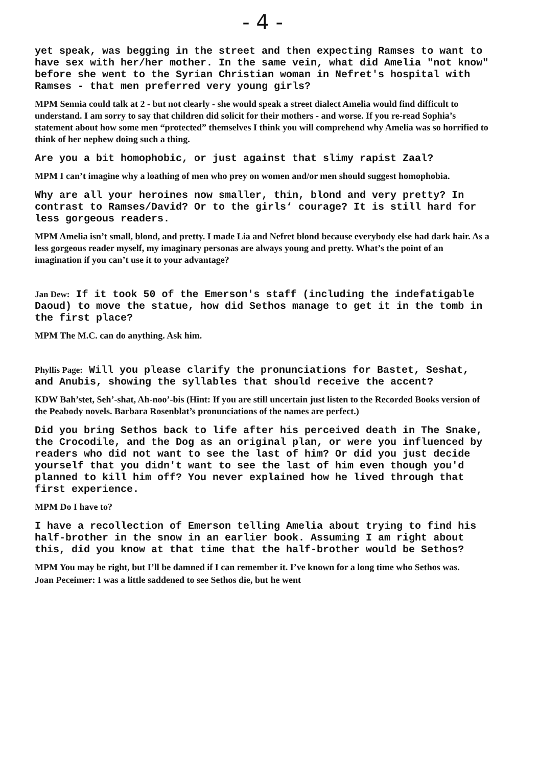- 4 -
yet speak, was begging in the street and then expecting Ramses to want to have sex with her/her mother. In the same vein, what did Amelia "not know" before she went to the Syrian Christian woman in Nefret's hospital with Ramses - that men preferred very young girls?
MPM Sennia could talk at 2 - but not clearly - she would speak a street dialect Amelia would find difficult to understand. I am sorry to say that children did solicit for their mothers - and worse. If you re-read Sophia’s statement about how some men “protected” themselves I think you will comprehend why Amelia was so horrified to think of her nephew doing such a thing.
Are you a bit homophobic, or just against that slimy rapist Zaal?
MPM I can’t imagine why a loathing of men who prey on women and/or men should suggest homophobia.
Why are all your heroines now smaller, thin, blond and very pretty? In contrast to Ramses/David? Or to the girls‘ courage? It is still hard for less gorgeous readers.
MPM Amelia isn’t small, blond, and pretty. I made Lia and Nefret blond because everybody else had dark hair. As a less gorgeous reader myself, my imaginary personas are always young and pretty. What’s the point of an imagination if you can’t use it to your advantage?
Jan Dew: If it took 50 of the Emerson's staff (including the indefatigable Daoud) to move the statue, how did Sethos manage to get it in the tomb in the first place?
MPM The M.C. can do anything. Ask him.
Phyllis Page: Will you please clarify the pronunciations for Bastet, Seshat, and Anubis, showing the syllables that should receive the accent?
KDW Bah’stet, Seh’-shat, Ah-noo’-bis (Hint: If you are still uncertain just listen to the Recorded Books version of the Peabody novels. Barbara Rosenblat’s pronunciations of the names are perfect.)
Did you bring Sethos back to life after his perceived death in The Snake, the Crocodile, and the Dog as an original plan, or were you influenced by readers who did not want to see the last of him? Or did you just decide yourself that you didn't want to see the last of him even though you'd planned to kill him off? You never explained how he lived through that first experience.
MPM Do I have to?
I have a recollection of Emerson telling Amelia about trying to find his half-brother in the snow in an earlier book. Assuming I am right about this, did you know at that time that the half-brother would be Sethos?
MPM You may be right, but I’ll be damned if I can remember it. I’ve known for a long time who Sethos was.
Joan Peceimer: I was a little saddened to see Sethos die, but he went